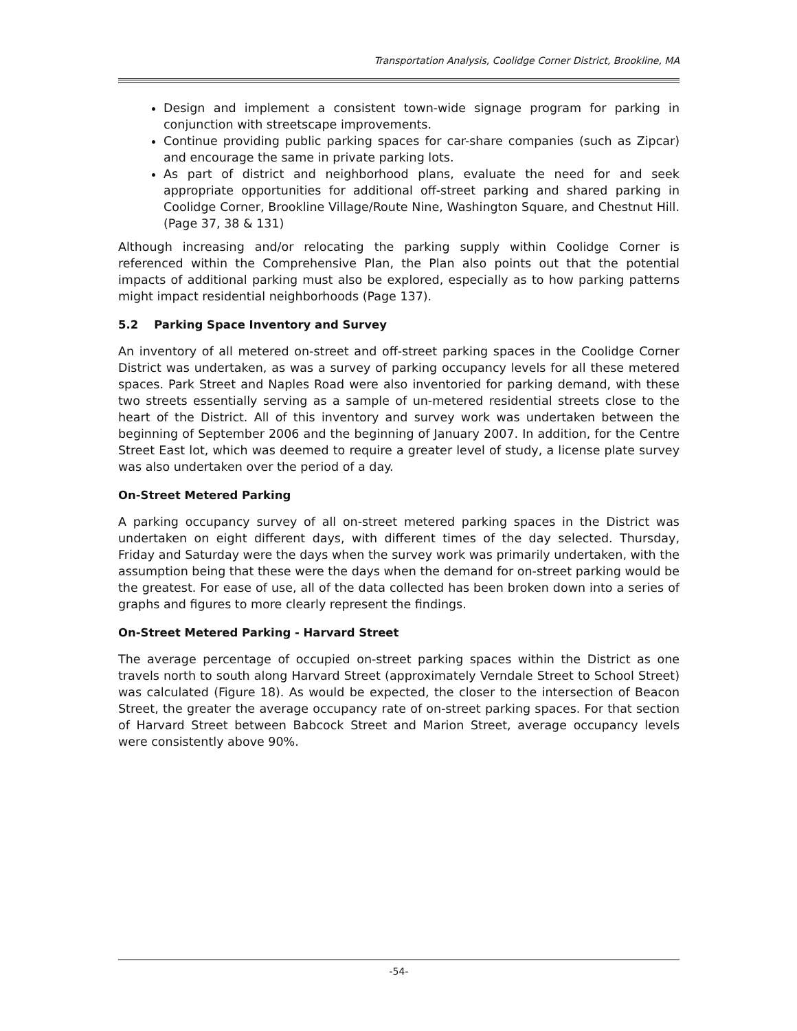Transportation Analysis, Coolidge Corner District, Brookline, MA
Design and implement a consistent town-wide signage program for parking in conjunction with streetscape improvements.
Continue providing public parking spaces for car-share companies (such as Zipcar) and encourage the same in private parking lots.
As part of district and neighborhood plans, evaluate the need for and seek appropriate opportunities for additional off-street parking and shared parking in Coolidge Corner, Brookline Village/Route Nine, Washington Square, and Chestnut Hill. (Page 37, 38 & 131)
Although increasing and/or relocating the parking supply within Coolidge Corner is referenced within the Comprehensive Plan, the Plan also points out that the potential impacts of additional parking must also be explored, especially as to how parking patterns might impact residential neighborhoods (Page 137).
5.2 Parking Space Inventory and Survey
An inventory of all metered on-street and off-street parking spaces in the Coolidge Corner District was undertaken, as was a survey of parking occupancy levels for all these metered spaces. Park Street and Naples Road were also inventoried for parking demand, with these two streets essentially serving as a sample of un-metered residential streets close to the heart of the District. All of this inventory and survey work was undertaken between the beginning of September 2006 and the beginning of January 2007. In addition, for the Centre Street East lot, which was deemed to require a greater level of study, a license plate survey was also undertaken over the period of a day.
On-Street Metered Parking
A parking occupancy survey of all on-street metered parking spaces in the District was undertaken on eight different days, with different times of the day selected. Thursday, Friday and Saturday were the days when the survey work was primarily undertaken, with the assumption being that these were the days when the demand for on-street parking would be the greatest. For ease of use, all of the data collected has been broken down into a series of graphs and figures to more clearly represent the findings.
On-Street Metered Parking - Harvard Street
The average percentage of occupied on-street parking spaces within the District as one travels north to south along Harvard Street (approximately Verndale Street to School Street) was calculated (Figure 18). As would be expected, the closer to the intersection of Beacon Street, the greater the average occupancy rate of on-street parking spaces. For that section of Harvard Street between Babcock Street and Marion Street, average occupancy levels were consistently above 90%.
-54-